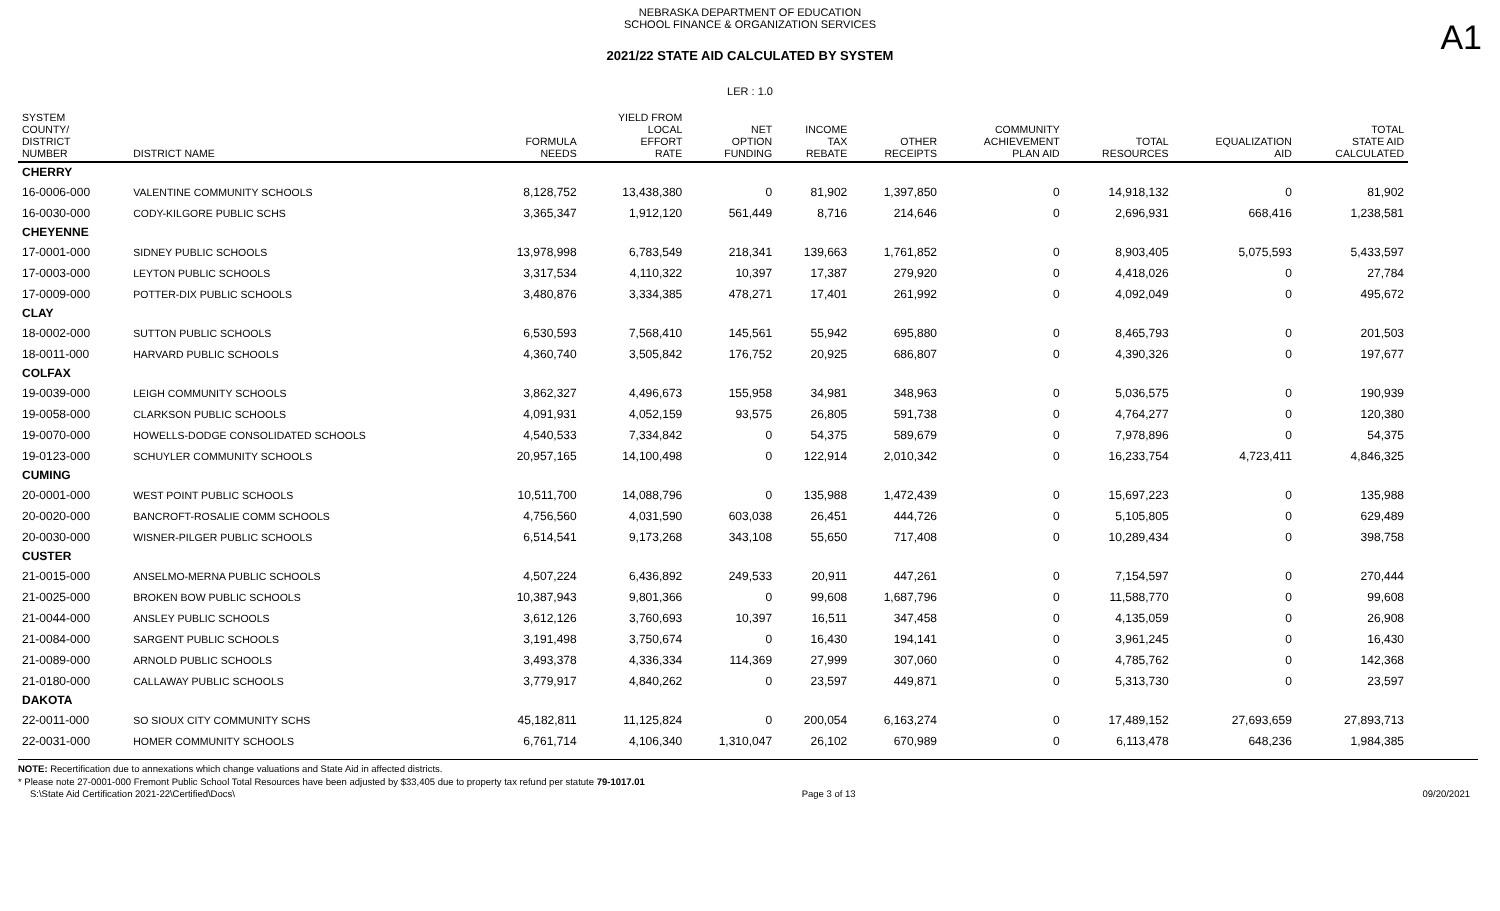A1
NEBRASKA DEPARTMENT OF EDUCATION
SCHOOL FINANCE & ORGANIZATION SERVICES
2021/22 STATE AID CALCULATED BY SYSTEM
LER : 1.0
| SYSTEM COUNTY/ DISTRICT NUMBER | DISTRICT NAME | FORMULA NEEDS | YIELD FROM LOCAL EFFORT RATE | NET OPTION FUNDING | INCOME TAX REBATE | OTHER RECEIPTS | COMMUNITY ACHIEVEMENT PLAN AID | TOTAL RESOURCES | EQUALIZATION AID | TOTAL STATE AID CALCULATED |
| --- | --- | --- | --- | --- | --- | --- | --- | --- | --- | --- |
| CHERRY | | | | | | | | | | |
| 16-0006-000 | VALENTINE COMMUNITY SCHOOLS | 8,128,752 | 13,438,380 | 0 | 81,902 | 1,397,850 | 0 | 14,918,132 | 0 | 81,902 |
| 16-0030-000 | CODY-KILGORE PUBLIC SCHS | 3,365,347 | 1,912,120 | 561,449 | 8,716 | 214,646 | 0 | 2,696,931 | 668,416 | 1,238,581 |
| CHEYENNE | | | | | | | | | | |
| 17-0001-000 | SIDNEY PUBLIC SCHOOLS | 13,978,998 | 6,783,549 | 218,341 | 139,663 | 1,761,852 | 0 | 8,903,405 | 5,075,593 | 5,433,597 |
| 17-0003-000 | LEYTON PUBLIC SCHOOLS | 3,317,534 | 4,110,322 | 10,397 | 17,387 | 279,920 | 0 | 4,418,026 | 0 | 27,784 |
| 17-0009-000 | POTTER-DIX PUBLIC SCHOOLS | 3,480,876 | 3,334,385 | 478,271 | 17,401 | 261,992 | 0 | 4,092,049 | 0 | 495,672 |
| CLAY | | | | | | | | | | |
| 18-0002-000 | SUTTON PUBLIC SCHOOLS | 6,530,593 | 7,568,410 | 145,561 | 55,942 | 695,880 | 0 | 8,465,793 | 0 | 201,503 |
| 18-0011-000 | HARVARD PUBLIC SCHOOLS | 4,360,740 | 3,505,842 | 176,752 | 20,925 | 686,807 | 0 | 4,390,326 | 0 | 197,677 |
| COLFAX | | | | | | | | | | |
| 19-0039-000 | LEIGH COMMUNITY SCHOOLS | 3,862,327 | 4,496,673 | 155,958 | 34,981 | 348,963 | 0 | 5,036,575 | 0 | 190,939 |
| 19-0058-000 | CLARKSON PUBLIC SCHOOLS | 4,091,931 | 4,052,159 | 93,575 | 26,805 | 591,738 | 0 | 4,764,277 | 0 | 120,380 |
| 19-0070-000 | HOWELLS-DODGE CONSOLIDATED SCHOOLS | 4,540,533 | 7,334,842 | 0 | 54,375 | 589,679 | 0 | 7,978,896 | 0 | 54,375 |
| 19-0123-000 | SCHUYLER COMMUNITY SCHOOLS | 20,957,165 | 14,100,498 | 0 | 122,914 | 2,010,342 | 0 | 16,233,754 | 4,723,411 | 4,846,325 |
| CUMING | | | | | | | | | | |
| 20-0001-000 | WEST POINT PUBLIC SCHOOLS | 10,511,700 | 14,088,796 | 0 | 135,988 | 1,472,439 | 0 | 15,697,223 | 0 | 135,988 |
| 20-0020-000 | BANCROFT-ROSALIE COMM SCHOOLS | 4,756,560 | 4,031,590 | 603,038 | 26,451 | 444,726 | 0 | 5,105,805 | 0 | 629,489 |
| 20-0030-000 | WISNER-PILGER PUBLIC SCHOOLS | 6,514,541 | 9,173,268 | 343,108 | 55,650 | 717,408 | 0 | 10,289,434 | 0 | 398,758 |
| CUSTER | | | | | | | | | | |
| 21-0015-000 | ANSELMO-MERNA PUBLIC SCHOOLS | 4,507,224 | 6,436,892 | 249,533 | 20,911 | 447,261 | 0 | 7,154,597 | 0 | 270,444 |
| 21-0025-000 | BROKEN BOW PUBLIC SCHOOLS | 10,387,943 | 9,801,366 | 0 | 99,608 | 1,687,796 | 0 | 11,588,770 | 0 | 99,608 |
| 21-0044-000 | ANSLEY PUBLIC SCHOOLS | 3,612,126 | 3,760,693 | 10,397 | 16,511 | 347,458 | 0 | 4,135,059 | 0 | 26,908 |
| 21-0084-000 | SARGENT PUBLIC SCHOOLS | 3,191,498 | 3,750,674 | 0 | 16,430 | 194,141 | 0 | 3,961,245 | 0 | 16,430 |
| 21-0089-000 | ARNOLD PUBLIC SCHOOLS | 3,493,378 | 4,336,334 | 114,369 | 27,999 | 307,060 | 0 | 4,785,762 | 0 | 142,368 |
| 21-0180-000 | CALLAWAY PUBLIC SCHOOLS | 3,779,917 | 4,840,262 | 0 | 23,597 | 449,871 | 0 | 5,313,730 | 0 | 23,597 |
| DAKOTA | | | | | | | | | | |
| 22-0011-000 | SO SIOUX CITY COMMUNITY SCHS | 45,182,811 | 11,125,824 | 0 | 200,054 | 6,163,274 | 0 | 17,489,152 | 27,693,659 | 27,893,713 |
| 22-0031-000 | HOMER COMMUNITY SCHOOLS | 6,761,714 | 4,106,340 | 1,310,047 | 26,102 | 670,989 | 0 | 6,113,478 | 648,236 | 1,984,385 |
NOTE: Recertification due to annexations which change valuations and State Aid in affected districts.
* Please note 27-0001-000 Fremont Public School Total Resources have been adjusted by $33,405 due to property tax refund per statute 79-1017.01
S:\State Aid Certification 2021-22\Certified\Docs\ Page 3 of 13 09/20/2021